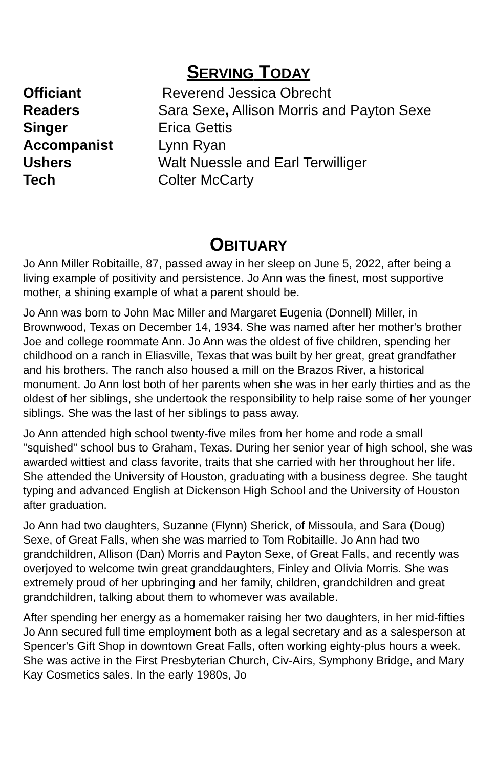SERVING TODAY
| Officiant | Reverend Jessica Obrecht |
| Readers | Sara Sexe , Allison Morris and Payton Sexe |
| Singer | Erica Gettis |
| Accompanist | Lynn Ryan |
| Ushers | Walt Nuessle and Earl Terwilliger |
| Tech | Colter McCarty |
OBITUARY
Jo Ann Miller Robitaille, 87, passed away in her sleep on June 5, 2022, after being a living example of positivity and persistence. Jo Ann was the finest, most supportive mother, a shining example of what a parent should be.
Jo Ann was born to John Mac Miller and Margaret Eugenia (Donnell) Miller, in Brownwood, Texas on December 14, 1934. She was named after her mother's brother Joe and college roommate Ann. Jo Ann was the oldest of five children, spending her childhood on a ranch in Eliasville, Texas that was built by her great, great grandfather and his brothers. The ranch also housed a mill on the Brazos River, a historical monument. Jo Ann lost both of her parents when she was in her early thirties and as the oldest of her siblings, she undertook the responsibility to help raise some of her younger siblings. She was the last of her siblings to pass away.
Jo Ann attended high school twenty-five miles from her home and rode a small "squished" school bus to Graham, Texas. During her senior year of high school, she was awarded wittiest and class favorite, traits that she carried with her throughout her life. She attended the University of Houston, graduating with a business degree. She taught typing and advanced English at Dickenson High School and the University of Houston after graduation.
Jo Ann had two daughters, Suzanne (Flynn) Sherick, of Missoula, and Sara (Doug) Sexe, of Great Falls, when she was married to Tom Robitaille. Jo Ann had two grandchildren, Allison (Dan) Morris and Payton Sexe, of Great Falls, and recently was overjoyed to welcome twin great granddaughters, Finley and Olivia Morris. She was extremely proud of her upbringing and her family, children, grandchildren and great grandchildren, talking about them to whomever was available.
After spending her energy as a homemaker raising her two daughters, in her mid-fifties Jo Ann secured full time employment both as a legal secretary and as a salesperson at Spencer's Gift Shop in downtown Great Falls, often working eighty-plus hours a week. She was active in the First Presbyterian Church, Civ-Airs, Symphony Bridge, and Mary Kay Cosmetics sales. In the early 1980s, Jo